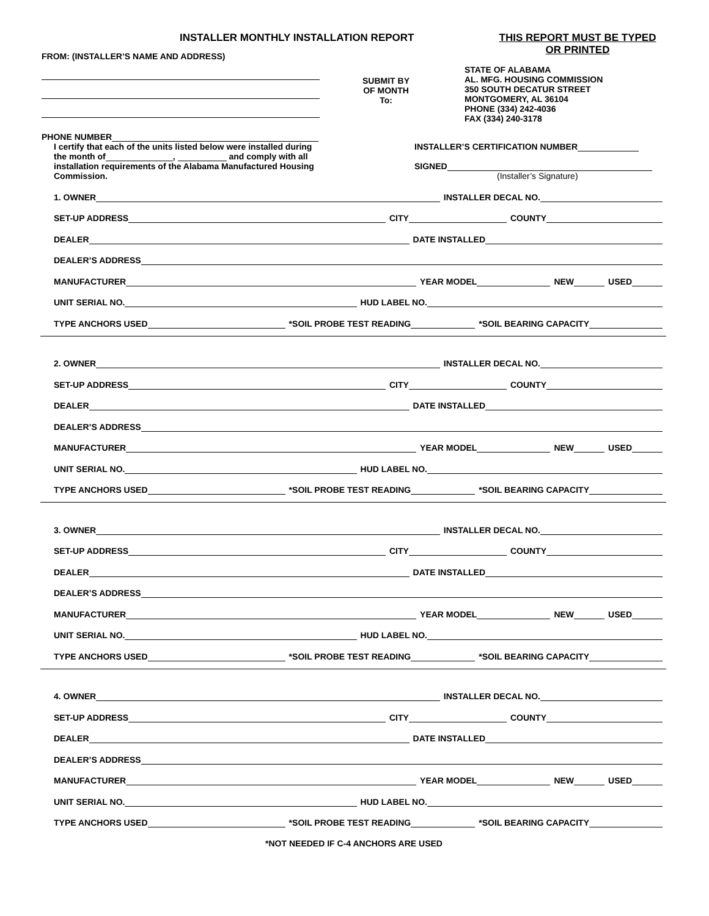INSTALLER MONTHLY INSTALLATION REPORT
THIS REPORT MUST BE TYPED
OR PRINTED
FROM: (INSTALLER’S NAME AND ADDRESS)
SUBMIT BY
OF MONTH
To:
STATE OF ALABAMA
AL. MFG. HOUSING COMMISSION
350 SOUTH DECATUR STREET
MONTGOMERY, AL 36104
PHONE (334) 242-4036
FAX (334) 240-3178
PHONE NUMBER
I certify that each of the units listed below were installed during the month of , and comply with all installation requirements of the Alabama Manufactured Housing Commission.
INSTALLER’S CERTIFICATION NUMBER
SIGNED
(Installer’s Signature)
1. OWNER INSTALLER DECAL NO.
SET-UP ADDRESS CITY COUNTY
DEALER DATE INSTALLED
DEALER’S ADDRESS
MANUFACTURER YEAR MODEL NEW USED
UNIT SERIAL NO. HUD LABEL NO.
TYPE ANCHORS USED *SOIL PROBE TEST READING *SOIL BEARING CAPACITY
2. OWNER INSTALLER DECAL NO.
SET-UP ADDRESS CITY COUNTY
DEALER DATE INSTALLED
DEALER’S ADDRESS
MANUFACTURER YEAR MODEL NEW USED
UNIT SERIAL NO. HUD LABEL NO.
TYPE ANCHORS USED *SOIL PROBE TEST READING *SOIL BEARING CAPACITY
3. OWNER INSTALLER DECAL NO.
SET-UP ADDRESS CITY COUNTY
DEALER DATE INSTALLED
DEALER’S ADDRESS
MANUFACTURER YEAR MODEL NEW USED
UNIT SERIAL NO. HUD LABEL NO.
TYPE ANCHORS USED *SOIL PROBE TEST READING *SOIL BEARING CAPACITY
4. OWNER INSTALLER DECAL NO.
SET-UP ADDRESS CITY COUNTY
DEALER DATE INSTALLED
DEALER’S ADDRESS
MANUFACTURER YEAR MODEL NEW USED
UNIT SERIAL NO. HUD LABEL NO.
TYPE ANCHORS USED *SOIL PROBE TEST READING *SOIL BEARING CAPACITY
*NOT NEEDED IF C-4 ANCHORS ARE USED